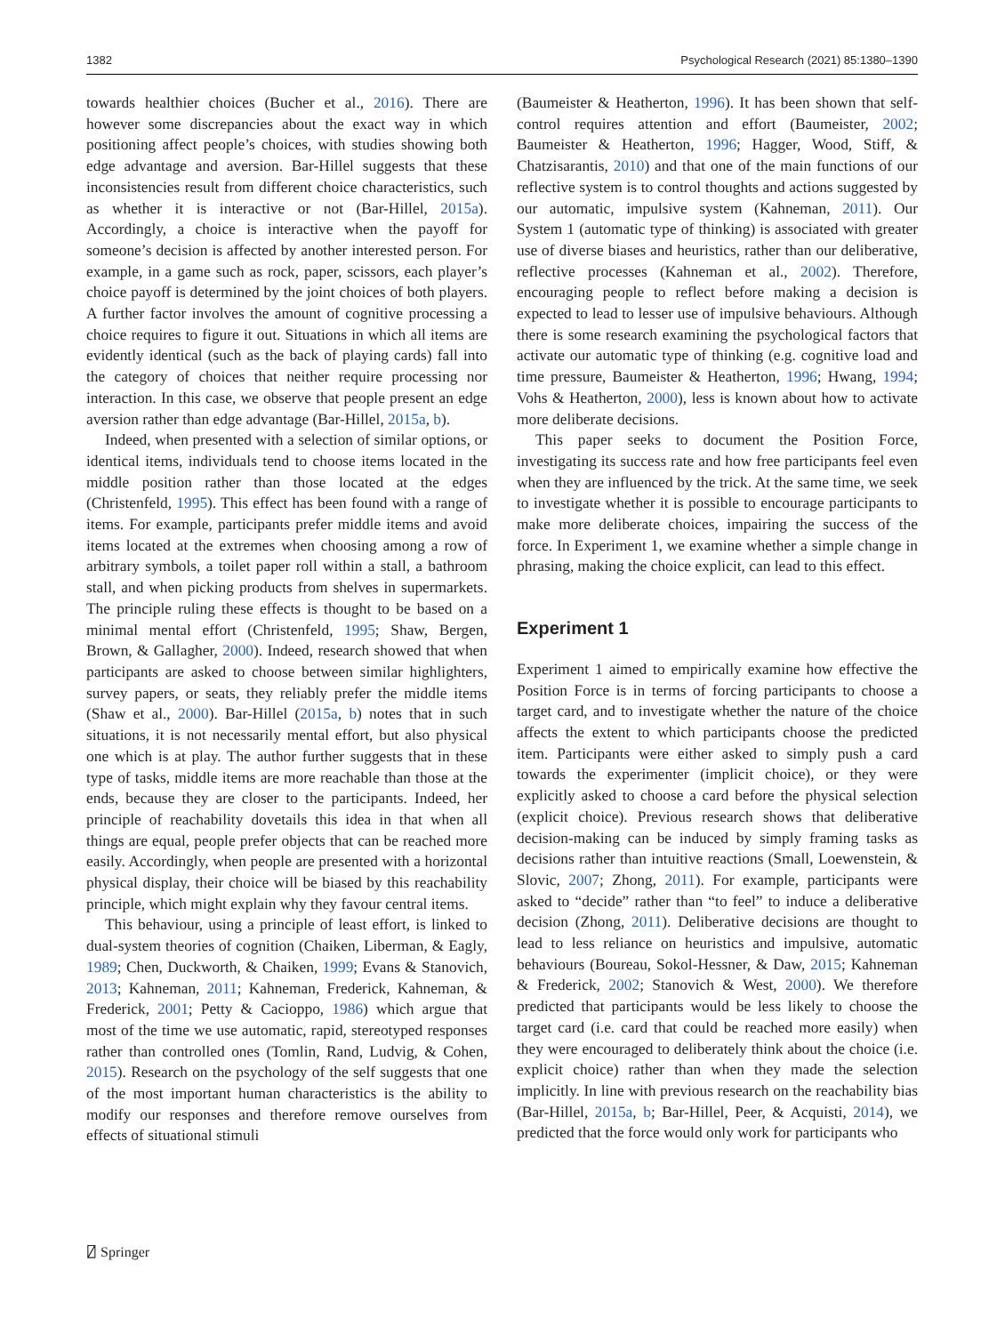1382 Psychological Research (2021) 85:1380–1390
towards healthier choices (Bucher et al., 2016). There are however some discrepancies about the exact way in which positioning affect people’s choices, with studies showing both edge advantage and aversion. Bar-Hillel suggests that these inconsistencies result from different choice characteristics, such as whether it is interactive or not (Bar-Hillel, 2015a). Accordingly, a choice is interactive when the payoff for someone’s decision is affected by another interested person. For example, in a game such as rock, paper, scissors, each player’s choice payoff is determined by the joint choices of both players. A further factor involves the amount of cognitive processing a choice requires to figure it out. Situations in which all items are evidently identical (such as the back of playing cards) fall into the category of choices that neither require processing nor interaction. In this case, we observe that people present an edge aversion rather than edge advantage (Bar-Hillel, 2015a, b).
Indeed, when presented with a selection of similar options, or identical items, individuals tend to choose items located in the middle position rather than those located at the edges (Christenfeld, 1995). This effect has been found with a range of items. For example, participants prefer middle items and avoid items located at the extremes when choosing among a row of arbitrary symbols, a toilet paper roll within a stall, a bathroom stall, and when picking products from shelves in supermarkets. The principle ruling these effects is thought to be based on a minimal mental effort (Christenfeld, 1995; Shaw, Bergen, Brown, & Gallagher, 2000). Indeed, research showed that when participants are asked to choose between similar highlighters, survey papers, or seats, they reliably prefer the middle items (Shaw et al., 2000). Bar-Hillel (2015a, b) notes that in such situations, it is not necessarily mental effort, but also physical one which is at play. The author further suggests that in these type of tasks, middle items are more reachable than those at the ends, because they are closer to the participants. Indeed, her principle of reachability dovetails this idea in that when all things are equal, people prefer objects that can be reached more easily. Accordingly, when people are presented with a horizontal physical display, their choice will be biased by this reachability principle, which might explain why they favour central items.
This behaviour, using a principle of least effort, is linked to dual-system theories of cognition (Chaiken, Liberman, & Eagly, 1989; Chen, Duckworth, & Chaiken, 1999; Evans & Stanovich, 2013; Kahneman, 2011; Kahneman, Frederick, Kahneman, & Frederick, 2001; Petty & Cacioppo, 1986) which argue that most of the time we use automatic, rapid, stereotyped responses rather than controlled ones (Tomlin, Rand, Ludvig, & Cohen, 2015). Research on the psychology of the self suggests that one of the most important human characteristics is the ability to modify our responses and therefore remove ourselves from effects of situational stimuli
(Baumeister & Heatherton, 1996). It has been shown that self-control requires attention and effort (Baumeister, 2002; Baumeister & Heatherton, 1996; Hagger, Wood, Stiff, & Chatzisarantis, 2010) and that one of the main functions of our reflective system is to control thoughts and actions suggested by our automatic, impulsive system (Kahneman, 2011). Our System 1 (automatic type of thinking) is associated with greater use of diverse biases and heuristics, rather than our deliberative, reflective processes (Kahneman et al., 2002). Therefore, encouraging people to reflect before making a decision is expected to lead to lesser use of impulsive behaviours. Although there is some research examining the psychological factors that activate our automatic type of thinking (e.g. cognitive load and time pressure, Baumeister & Heatherton, 1996; Hwang, 1994; Vohs & Heatherton, 2000), less is known about how to activate more deliberate decisions.
This paper seeks to document the Position Force, investigating its success rate and how free participants feel even when they are influenced by the trick. At the same time, we seek to investigate whether it is possible to encourage participants to make more deliberate choices, impairing the success of the force. In Experiment 1, we examine whether a simple change in phrasing, making the choice explicit, can lead to this effect.
Experiment 1
Experiment 1 aimed to empirically examine how effective the Position Force is in terms of forcing participants to choose a target card, and to investigate whether the nature of the choice affects the extent to which participants choose the predicted item. Participants were either asked to simply push a card towards the experimenter (implicit choice), or they were explicitly asked to choose a card before the physical selection (explicit choice). Previous research shows that deliberative decision-making can be induced by simply framing tasks as decisions rather than intuitive reactions (Small, Loewenstein, & Slovic, 2007; Zhong, 2011). For example, participants were asked to “decide” rather than “to feel” to induce a deliberative decision (Zhong, 2011). Deliberative decisions are thought to lead to less reliance on heuristics and impulsive, automatic behaviours (Boureau, Sokol-Hessner, & Daw, 2015; Kahneman & Frederick, 2002; Stanovich & West, 2000). We therefore predicted that participants would be less likely to choose the target card (i.e. card that could be reached more easily) when they were encouraged to deliberately think about the choice (i.e. explicit choice) rather than when they made the selection implicitly. In line with previous research on the reachability bias (Bar-Hillel, 2015a, b; Bar-Hillel, Peer, & Acquisti, 2014), we predicted that the force would only work for participants who
⍁ Springer